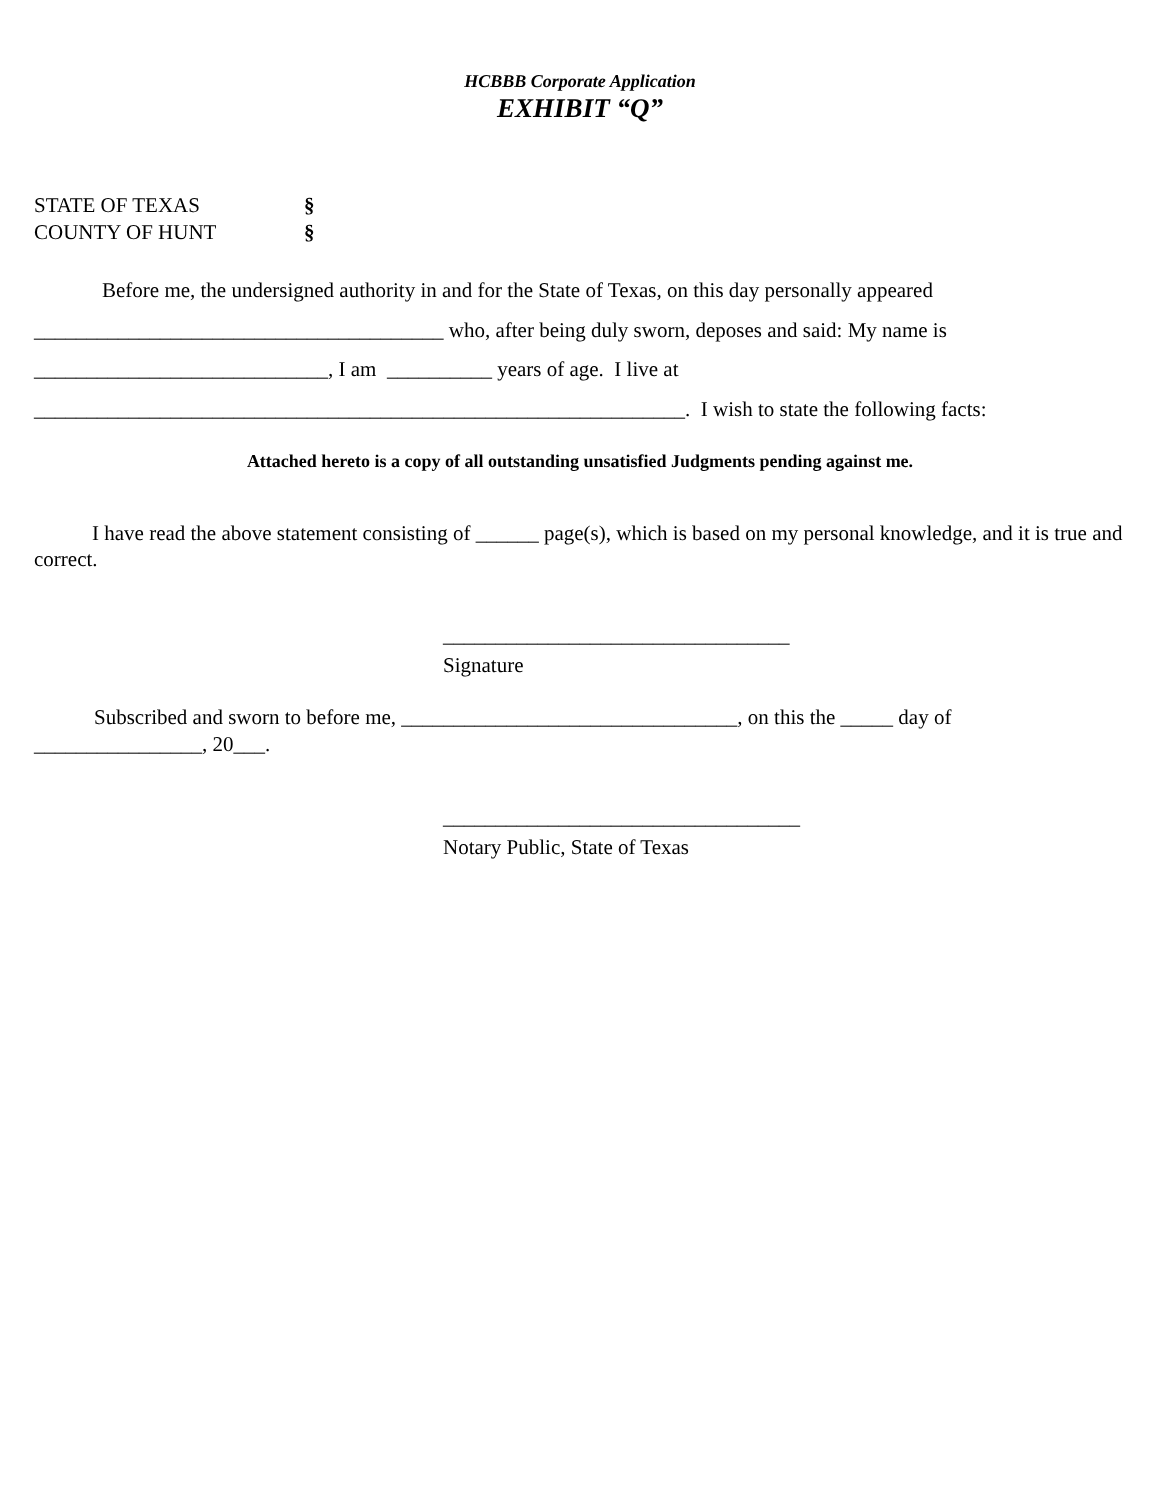HCBBB Corporate Application
EXHIBIT “Q”
STATE OF TEXAS §
COUNTY OF HUNT §
Before me, the undersigned authority in and for the State of Texas, on this day personally appeared
_______________________________________ who, after being duly sworn, deposes and said: My name is
____________________________, I am __________ years of age. I live at
______________________________________________________________. I wish to state the following facts:
Attached hereto is a copy of all outstanding unsatisfied Judgments pending against me.
I have read the above statement consisting of ______ page(s), which is based on my personal knowledge, and it is true and correct.
_________________________________
Signature
Subscribed and sworn to before me, ________________________________, on this the _____ day of ________________, 20___.
__________________________________
Notary Public, State of Texas